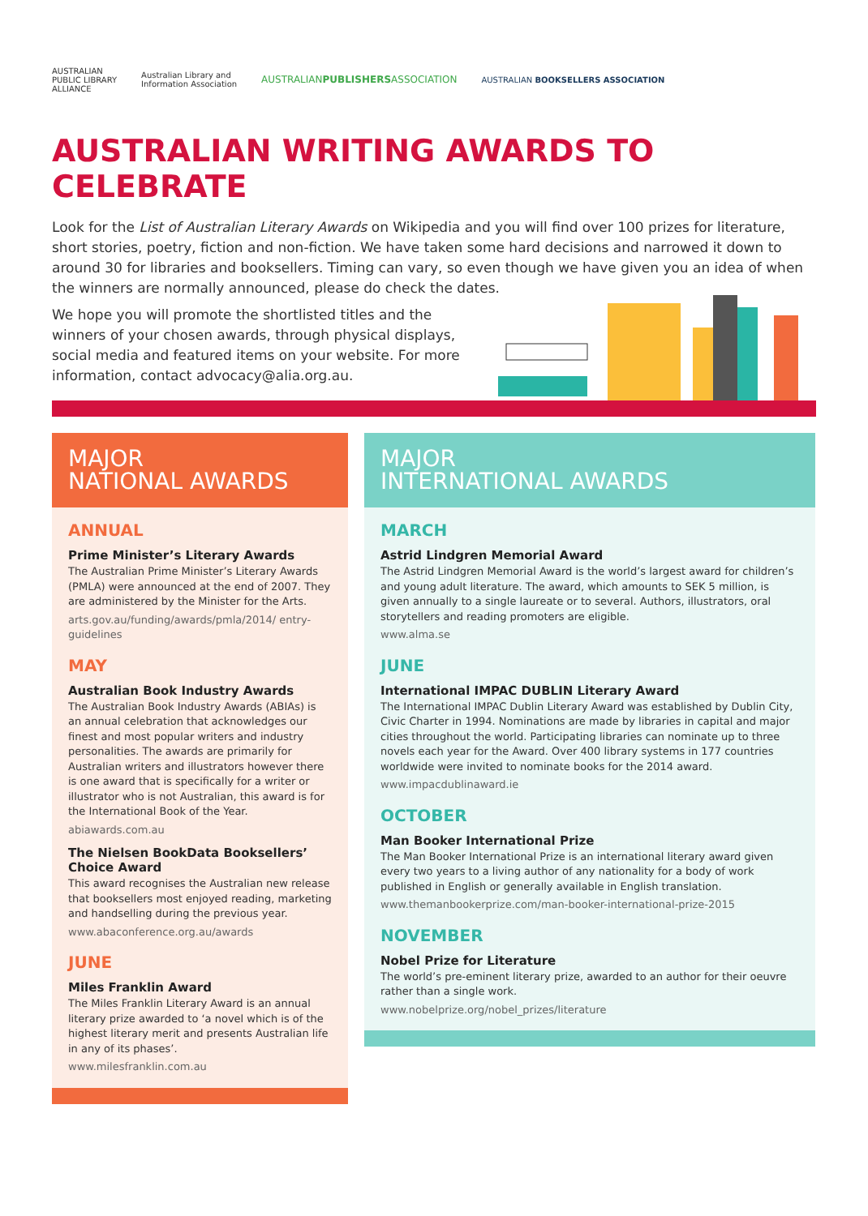AUSTRALIAN
PUBLIC LIBRARY
ALLIANCE Australian Library and
Information Association AUSTRALIANPUBLISHERSASSOCIATION AUSTRALIAN BOOKSELLERS ASSOCIATION
AUSTRALIAN WRITING AWARDS TO CELEBRATE
Look for the List of Australian Literary Awards on Wikipedia and you will find over 100 prizes for literature, short stories, poetry, fiction and non-fiction. We have taken some hard decisions and narrowed it down to around 30 for libraries and booksellers. Timing can vary, so even though we have given you an idea of when the winners are normally announced, please do check the dates.
We hope you will promote the shortlisted titles and the winners of your chosen awards, through physical displays, social media and featured items on your website. For more information, contact advocacy@alia.org.au.
MAJOR
NATIONAL AWARDS
ANNUAL
Prime Minister’s Literary Awards
The Australian Prime Minister’s Literary Awards (PMLA) were announced at the end of 2007. They are administered by the Minister for the Arts.
arts.gov.au/funding/awards/pmla/2014/ entry-guidelines
MAY
Australian Book Industry Awards
The Australian Book Industry Awards (ABIAs) is an annual celebration that acknowledges our finest and most popular writers and industry personalities. The awards are primarily for Australian writers and illustrators however there is one award that is specifically for a writer or illustrator who is not Australian, this award is for the International Book of the Year.
abiawards.com.au
The Nielsen BookData Booksellers’ Choice Award
This award recognises the Australian new release that booksellers most enjoyed reading, marketing and handselling during the previous year.
www.abaconference.org.au/awards
JUNE
Miles Franklin Award
The Miles Franklin Literary Award is an annual literary prize awarded to ‘a novel which is of the highest literary merit and presents Australian life in any of its phases’.
www.milesfranklin.com.au
MAJOR
INTERNATIONAL AWARDS
MARCH
Astrid Lindgren Memorial Award
The Astrid Lindgren Memorial Award is the world’s largest award for children’s and young adult literature. The award, which amounts to SEK 5 million, is given annually to a single laureate or to several. Authors, illustrators, oral storytellers and reading promoters are eligible.
www.alma.se
JUNE
International IMPAC DUBLIN Literary Award
The International IMPAC Dublin Literary Award was established by Dublin City, Civic Charter in 1994. Nominations are made by libraries in capital and major cities throughout the world. Participating libraries can nominate up to three novels each year for the Award. Over 400 library systems in 177 countries worldwide were invited to nominate books for the 2014 award.
www.impacdublinaward.ie
OCTOBER
Man Booker International Prize
The Man Booker International Prize is an international literary award given every two years to a living author of any nationality for a body of work published in English or generally available in English translation.
www.themanbookerprize.com/man-booker-international-prize-2015
NOVEMBER
Nobel Prize for Literature
The world’s pre-eminent literary prize, awarded to an author for their oeuvre rather than a single work.
www.nobelprize.org/nobel_prizes/literature